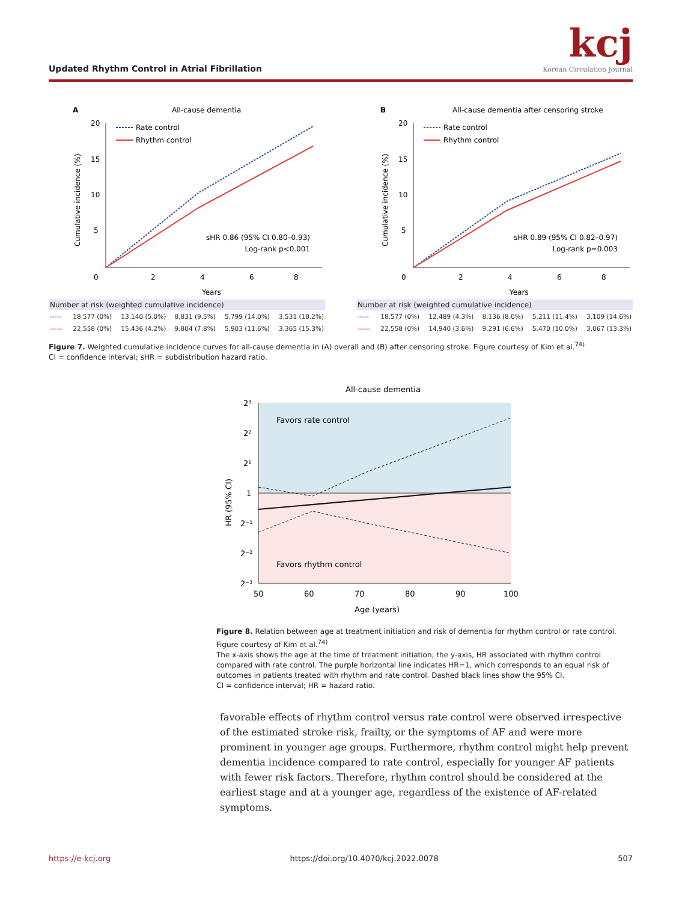Updated Rhythm Control in Atrial Fibrillation
kcj
Korean Circulation Journal
A
All-cause dementia
20
15
10
5
0
2
4
6
8
Years
Cumulative incidence (%)
Rate control
Rhythm control
sHR 0.86 (95% CI 0.80–0.93)
Log-rank p<0.001
| Number at risk (weighted cumulative incidence) | | | | | |
| --- | --- | --- | --- | --- | --- |
| ----- | 18,577 (0%) | 13,140 (5.0%) | 8,831 (9.5%) | 5,799 (14.0%) | 3,531 (18.2%) |
| —— | 22,558 (0%) | 15,436 (4.2%) | 9,804 (7.8%) | 5,903 (11.6%) | 3,365 (15.3%) |
B
All-cause dementia after censoring stroke
20
15
10
5
0
2
4
6
8
Years
Cumulative incidence (%)
Rate control
Rhythm control
sHR 0.89 (95% CI 0.82–0.97)
Log-rank p=0.003
| Number at risk (weighted cumulative incidence) | | | | | |
| --- | --- | --- | --- | --- | --- |
| ----- | 18,577 (0%) | 12,489 (4.3%) | 8,136 (8.0%) | 5,211 (11.4%) | 3,109 (14.6%) |
| —— | 22,558 (0%) | 14,940 (3.6%) | 9,291 (6.6%) | 5,470 (10.0%) | 3,067 (13.3%) |
Figure 7. Weighted cumulative incidence curves for all-cause dementia in (A) overall and (B) after censoring stroke. Figure courtesy of Kim et al.<sup>74)</sup>
CI = confidence interval; sHR = subdistribution hazard ratio.
All-cause dementia
2³
2²
2¹
1
2⁻¹
2⁻²
2⁻³
Favors rate control
Favors rhythm control
50
60
70
80
90
100
Age (years)
HR (95% CI)
Figure 8. Relation between age at treatment initiation and risk of dementia for rhythm control or rate control. Figure courtesy of Kim et al.<sup>74)</sup>
The x-axis shows the age at the time of treatment initiation; the y-axis, HR associated with rhythm control compared with rate control. The purple horizontal line indicates HR=1, which corresponds to an equal risk of outcomes in patients treated with rhythm and rate control. Dashed black lines show the 95% CI.
CI = confidence interval; HR = hazard ratio.
favorable effects of rhythm control versus rate control were observed irrespective of the estimated stroke risk, frailty, or the symptoms of AF and were more prominent in younger age groups. Furthermore, rhythm control might help prevent dementia incidence compared to rate control, especially for younger AF patients with fewer risk factors. Therefore, rhythm control should be considered at the earliest stage and at a younger age, regardless of the existence of AF-related symptoms.
https://e-kcj.org https://doi.org/10.4070/kcj.2022.0078 507